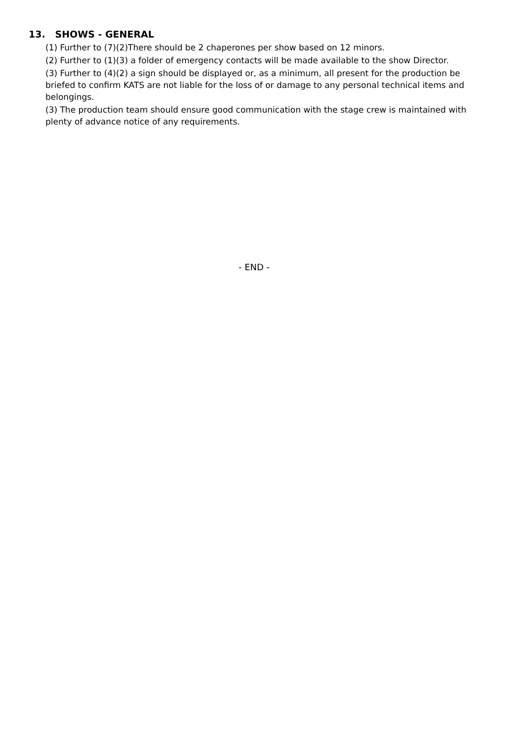13. SHOWS - GENERAL
(1) Further to (7)(2)There should be 2 chaperones per show based on 12 minors.
(2) Further to (1)(3) a folder of emergency contacts will be made available to the show Director.
(3) Further to (4)(2) a sign should be displayed or, as a minimum, all present for the production be briefed to confirm KATS are not liable for the loss of or damage to any personal technical items and belongings.
(3) The production team should ensure good communication with the stage crew is maintained with plenty of advance notice of any requirements.
- END -